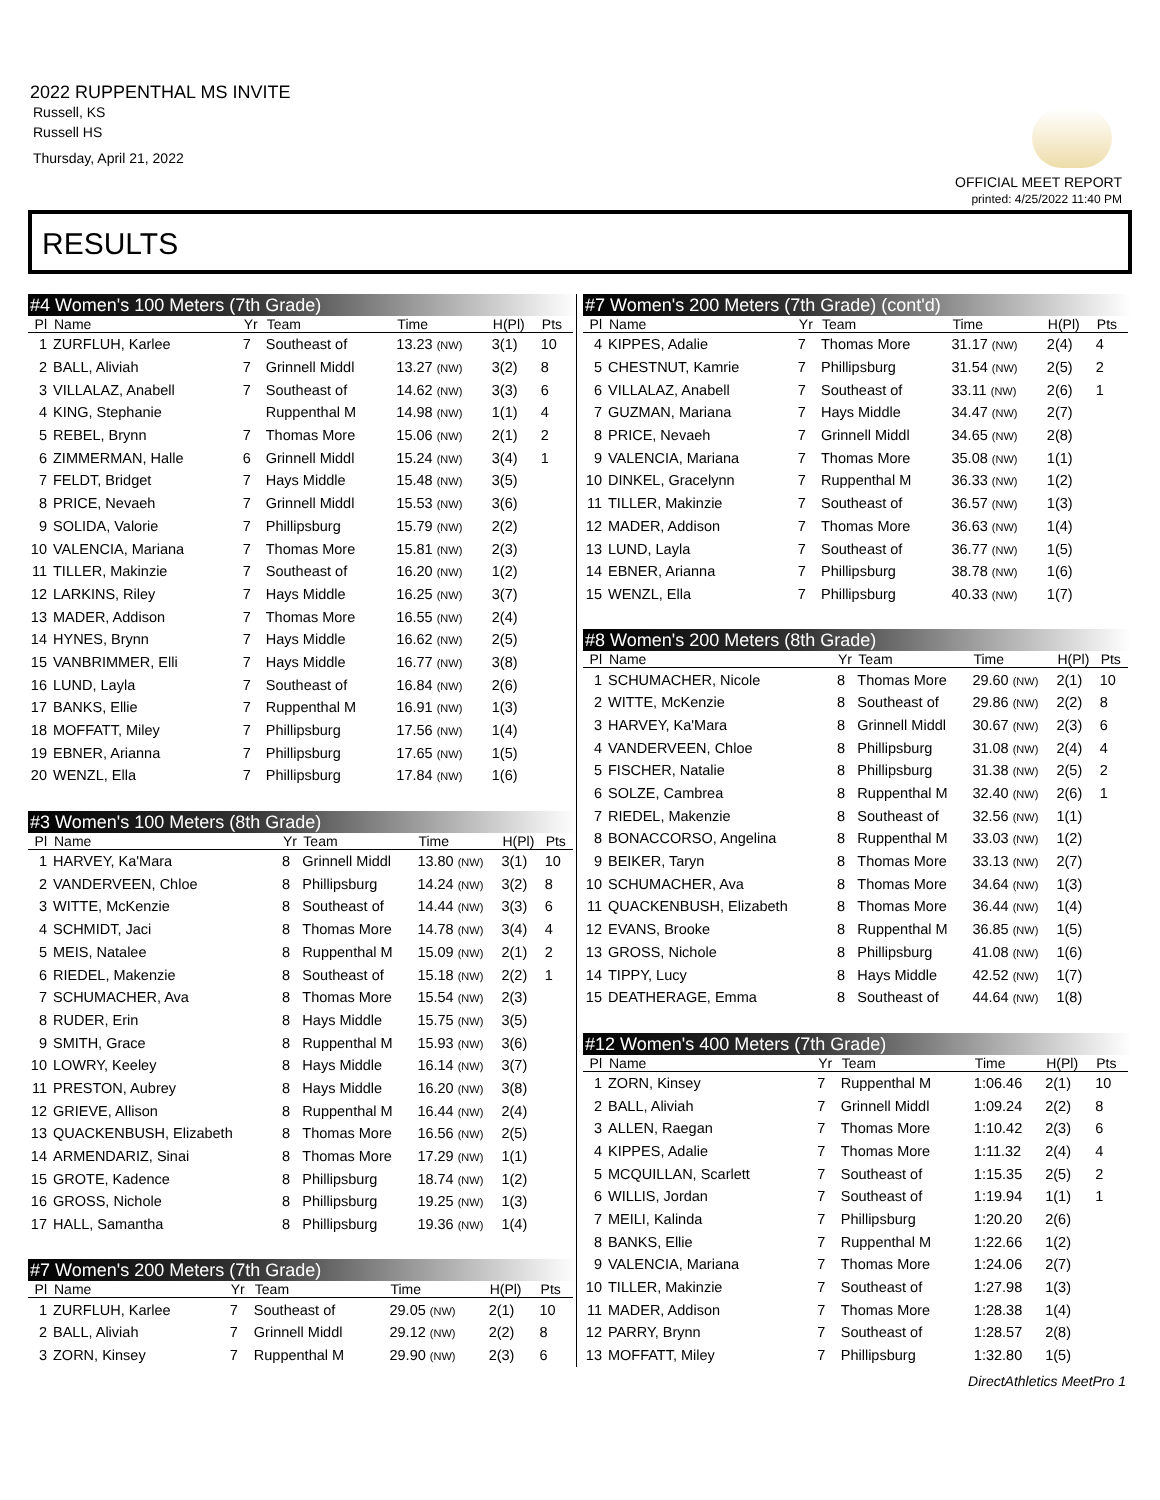2022 RUPPENTHAL MS INVITE
Russell, KS
Russell HS
Thursday, April 21, 2022
OFFICIAL MEET REPORT
printed: 4/25/2022 11:40 PM
RESULTS
#4 Women's 100 Meters (7th Grade)
| Pl | Name | Yr | Team | Time | H(Pl) | Pts |
| --- | --- | --- | --- | --- | --- | --- |
| 1 | ZURFLUH, Karlee | 7 | Southeast of | 13.23 (NW) | 3(1) | 10 |
| 2 | BALL, Aliviah | 7 | Grinnell Middl | 13.27 (NW) | 3(2) | 8 |
| 3 | VILLALAZ, Anabell | 7 | Southeast of | 14.62 (NW) | 3(3) | 6 |
| 4 | KING, Stephanie | | Ruppenthal M | 14.98 (NW) | 1(1) | 4 |
| 5 | REBEL, Brynn | 7 | Thomas More | 15.06 (NW) | 2(1) | 2 |
| 6 | ZIMMERMAN, Halle | 6 | Grinnell Middl | 15.24 (NW) | 3(4) | 1 |
| 7 | FELDT, Bridget | 7 | Hays Middle | 15.48 (NW) | 3(5) | |
| 8 | PRICE, Nevaeh | 7 | Grinnell Middl | 15.53 (NW) | 3(6) | |
| 9 | SOLIDA, Valorie | 7 | Phillipsburg | 15.79 (NW) | 2(2) | |
| 10 | VALENCIA, Mariana | 7 | Thomas More | 15.81 (NW) | 2(3) | |
| 11 | TILLER, Makinzie | 7 | Southeast of | 16.20 (NW) | 1(2) | |
| 12 | LARKINS, Riley | 7 | Hays Middle | 16.25 (NW) | 3(7) | |
| 13 | MADER, Addison | 7 | Thomas More | 16.55 (NW) | 2(4) | |
| 14 | HYNES, Brynn | 7 | Hays Middle | 16.62 (NW) | 2(5) | |
| 15 | VANBRIMMER, Elli | 7 | Hays Middle | 16.77 (NW) | 3(8) | |
| 16 | LUND, Layla | 7 | Southeast of | 16.84 (NW) | 2(6) | |
| 17 | BANKS, Ellie | 7 | Ruppenthal M | 16.91 (NW) | 1(3) | |
| 18 | MOFFATT, Miley | 7 | Phillipsburg | 17.56 (NW) | 1(4) | |
| 19 | EBNER, Arianna | 7 | Phillipsburg | 17.65 (NW) | 1(5) | |
| 20 | WENZL, Ella | 7 | Phillipsburg | 17.84 (NW) | 1(6) | |
#3 Women's 100 Meters (8th Grade)
| Pl | Name | Yr | Team | Time | H(Pl) | Pts |
| --- | --- | --- | --- | --- | --- | --- |
| 1 | HARVEY, Ka'Mara | 8 | Grinnell Middl | 13.80 (NW) | 3(1) | 10 |
| 2 | VANDERVEEN, Chloe | 8 | Phillipsburg | 14.24 (NW) | 3(2) | 8 |
| 3 | WITTE, McKenzie | 8 | Southeast of | 14.44 (NW) | 3(3) | 6 |
| 4 | SCHMIDT, Jaci | 8 | Thomas More | 14.78 (NW) | 3(4) | 4 |
| 5 | MEIS, Natalee | 8 | Ruppenthal M | 15.09 (NW) | 2(1) | 2 |
| 6 | RIEDEL, Makenzie | 8 | Southeast of | 15.18 (NW) | 2(2) | 1 |
| 7 | SCHUMACHER, Ava | 8 | Thomas More | 15.54 (NW) | 2(3) | |
| 8 | RUDER, Erin | 8 | Hays Middle | 15.75 (NW) | 3(5) | |
| 9 | SMITH, Grace | 8 | Ruppenthal M | 15.93 (NW) | 3(6) | |
| 10 | LOWRY, Keeley | 8 | Hays Middle | 16.14 (NW) | 3(7) | |
| 11 | PRESTON, Aubrey | 8 | Hays Middle | 16.20 (NW) | 3(8) | |
| 12 | GRIEVE, Allison | 8 | Ruppenthal M | 16.44 (NW) | 2(4) | |
| 13 | QUACKENBUSH, Elizabeth | 8 | Thomas More | 16.56 (NW) | 2(5) | |
| 14 | ARMENDARIZ, Sinai | 8 | Thomas More | 17.29 (NW) | 1(1) | |
| 15 | GROTE, Kadence | 8 | Phillipsburg | 18.74 (NW) | 1(2) | |
| 16 | GROSS, Nichole | 8 | Phillipsburg | 19.25 (NW) | 1(3) | |
| 17 | HALL, Samantha | 8 | Phillipsburg | 19.36 (NW) | 1(4) | |
#7 Women's 200 Meters (7th Grade)
| Pl | Name | Yr | Team | Time | H(Pl) | Pts |
| --- | --- | --- | --- | --- | --- | --- |
| 1 | ZURFLUH, Karlee | 7 | Southeast of | 29.05 (NW) | 2(1) | 10 |
| 2 | BALL, Aliviah | 7 | Grinnell Middl | 29.12 (NW) | 2(2) | 8 |
| 3 | ZORN, Kinsey | 7 | Ruppenthal M | 29.90 (NW) | 2(3) | 6 |
#7 Women's 200 Meters (7th Grade) (cont'd)
| Pl | Name | Yr | Team | Time | H(Pl) | Pts |
| --- | --- | --- | --- | --- | --- | --- |
| 4 | KIPPES, Adalie | 7 | Thomas More | 31.17 (NW) | 2(4) | 4 |
| 5 | CHESTNUT, Kamrie | 7 | Phillipsburg | 31.54 (NW) | 2(5) | 2 |
| 6 | VILLALAZ, Anabell | 7 | Southeast of | 33.11 (NW) | 2(6) | 1 |
| 7 | GUZMAN, Mariana | 7 | Hays Middle | 34.47 (NW) | 2(7) | |
| 8 | PRICE, Nevaeh | 7 | Grinnell Middl | 34.65 (NW) | 2(8) | |
| 9 | VALENCIA, Mariana | 7 | Thomas More | 35.08 (NW) | 1(1) | |
| 10 | DINKEL, Gracelynn | 7 | Ruppenthal M | 36.33 (NW) | 1(2) | |
| 11 | TILLER, Makinzie | 7 | Southeast of | 36.57 (NW) | 1(3) | |
| 12 | MADER, Addison | 7 | Thomas More | 36.63 (NW) | 1(4) | |
| 13 | LUND, Layla | 7 | Southeast of | 36.77 (NW) | 1(5) | |
| 14 | EBNER, Arianna | 7 | Phillipsburg | 38.78 (NW) | 1(6) | |
| 15 | WENZL, Ella | 7 | Phillipsburg | 40.33 (NW) | 1(7) | |
#8 Women's 200 Meters (8th Grade)
| Pl | Name | Yr | Team | Time | H(Pl) | Pts |
| --- | --- | --- | --- | --- | --- | --- |
| 1 | SCHUMACHER, Nicole | 8 | Thomas More | 29.60 (NW) | 2(1) | 10 |
| 2 | WITTE, McKenzie | 8 | Southeast of | 29.86 (NW) | 2(2) | 8 |
| 3 | HARVEY, Ka'Mara | 8 | Grinnell Middl | 30.67 (NW) | 2(3) | 6 |
| 4 | VANDERVEEN, Chloe | 8 | Phillipsburg | 31.08 (NW) | 2(4) | 4 |
| 5 | FISCHER, Natalie | 8 | Phillipsburg | 31.38 (NW) | 2(5) | 2 |
| 6 | SOLZE, Cambrea | 8 | Ruppenthal M | 32.40 (NW) | 2(6) | 1 |
| 7 | RIEDEL, Makenzie | 8 | Southeast of | 32.56 (NW) | 1(1) | |
| 8 | BONACCORSO, Angelina | 8 | Ruppenthal M | 33.03 (NW) | 1(2) | |
| 9 | BEIKER, Taryn | 8 | Thomas More | 33.13 (NW) | 2(7) | |
| 10 | SCHUMACHER, Ava | 8 | Thomas More | 34.64 (NW) | 1(3) | |
| 11 | QUACKENBUSH, Elizabeth | 8 | Thomas More | 36.44 (NW) | 1(4) | |
| 12 | EVANS, Brooke | 8 | Ruppenthal M | 36.85 (NW) | 1(5) | |
| 13 | GROSS, Nichole | 8 | Phillipsburg | 41.08 (NW) | 1(6) | |
| 14 | TIPPY, Lucy | 8 | Hays Middle | 42.52 (NW) | 1(7) | |
| 15 | DEATHERAGE, Emma | 8 | Southeast of | 44.64 (NW) | 1(8) | |
#12 Women's 400 Meters (7th Grade)
| Pl | Name | Yr | Team | Time | H(Pl) | Pts |
| --- | --- | --- | --- | --- | --- | --- |
| 1 | ZORN, Kinsey | 7 | Ruppenthal M | 1:06.46 | 2(1) | 10 |
| 2 | BALL, Aliviah | 7 | Grinnell Middl | 1:09.24 | 2(2) | 8 |
| 3 | ALLEN, Raegan | 7 | Thomas More | 1:10.42 | 2(3) | 6 |
| 4 | KIPPES, Adalie | 7 | Thomas More | 1:11.32 | 2(4) | 4 |
| 5 | MCQUILLAN, Scarlett | 7 | Southeast of | 1:15.35 | 2(5) | 2 |
| 6 | WILLIS, Jordan | 7 | Southeast of | 1:19.94 | 1(1) | 1 |
| 7 | MEILI, Kalinda | 7 | Phillipsburg | 1:20.20 | 2(6) | |
| 8 | BANKS, Ellie | 7 | Ruppenthal M | 1:22.66 | 1(2) | |
| 9 | VALENCIA, Mariana | 7 | Thomas More | 1:24.06 | 2(7) | |
| 10 | TILLER, Makinzie | 7 | Southeast of | 1:27.98 | 1(3) | |
| 11 | MADER, Addison | 7 | Thomas More | 1:28.38 | 1(4) | |
| 12 | PARRY, Brynn | 7 | Southeast of | 1:28.57 | 2(8) | |
| 13 | MOFFATT, Miley | 7 | Phillipsburg | 1:32.80 | 1(5) | |
DirectAthletics MeetPro 1